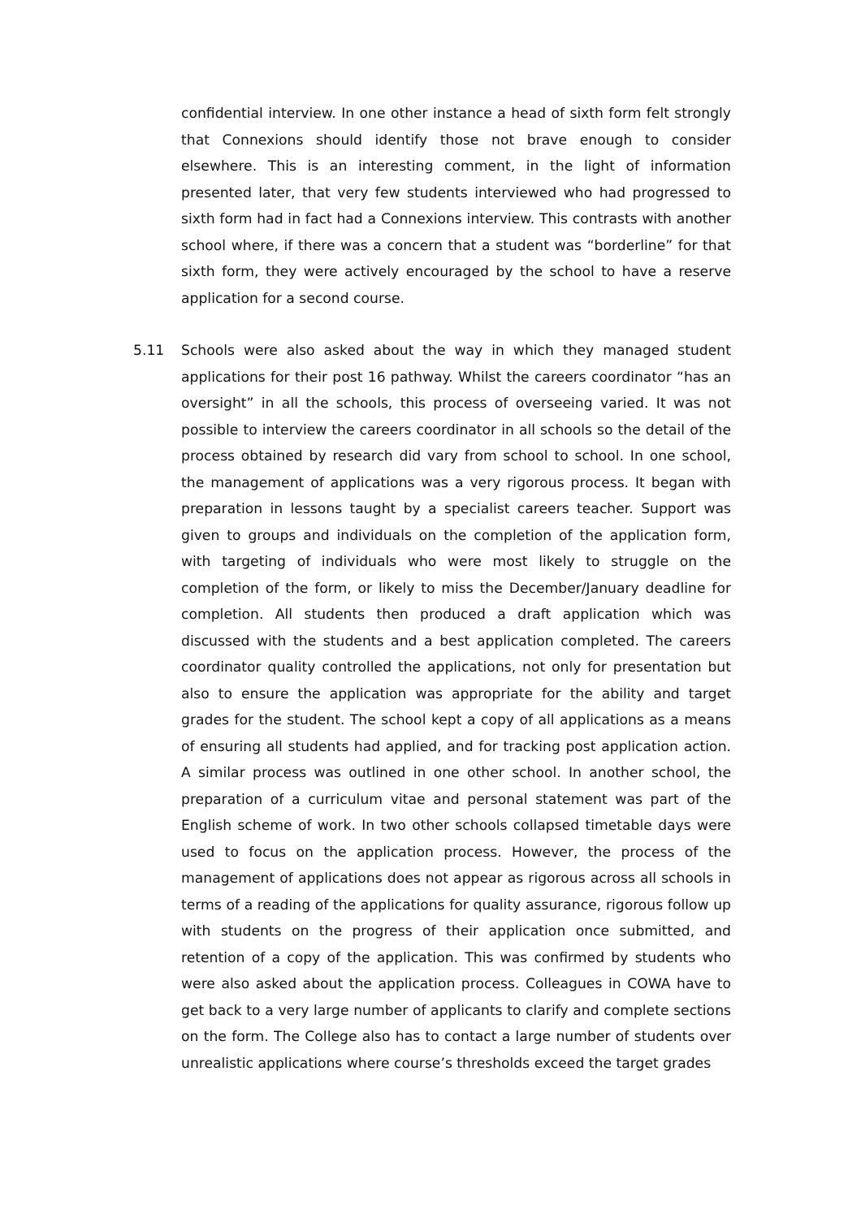confidential interview. In one other instance a head of sixth form felt strongly that Connexions should identify those not brave enough to consider elsewhere. This is an interesting comment, in the light of information presented later, that very few students interviewed who had progressed to sixth form had in fact had a Connexions interview. This contrasts with another school where, if there was a concern that a student was “borderline” for that sixth form, they were actively encouraged by the school to have a reserve application for a second course.
5.11 Schools were also asked about the way in which they managed student applications for their post 16 pathway. Whilst the careers coordinator “has an oversight” in all the schools, this process of overseeing varied. It was not possible to interview the careers coordinator in all schools so the detail of the process obtained by research did vary from school to school. In one school, the management of applications was a very rigorous process. It began with preparation in lessons taught by a specialist careers teacher. Support was given to groups and individuals on the completion of the application form, with targeting of individuals who were most likely to struggle on the completion of the form, or likely to miss the December/January deadline for completion. All students then produced a draft application which was discussed with the students and a best application completed. The careers coordinator quality controlled the applications, not only for presentation but also to ensure the application was appropriate for the ability and target grades for the student. The school kept a copy of all applications as a means of ensuring all students had applied, and for tracking post application action. A similar process was outlined in one other school. In another school, the preparation of a curriculum vitae and personal statement was part of the English scheme of work. In two other schools collapsed timetable days were used to focus on the application process. However, the process of the management of applications does not appear as rigorous across all schools in terms of a reading of the applications for quality assurance, rigorous follow up with students on the progress of their application once submitted, and retention of a copy of the application. This was confirmed by students who were also asked about the application process. Colleagues in COWA have to get back to a very large number of applicants to clarify and complete sections on the form. The College also has to contact a large number of students over unrealistic applications where course’s thresholds exceed the target grades